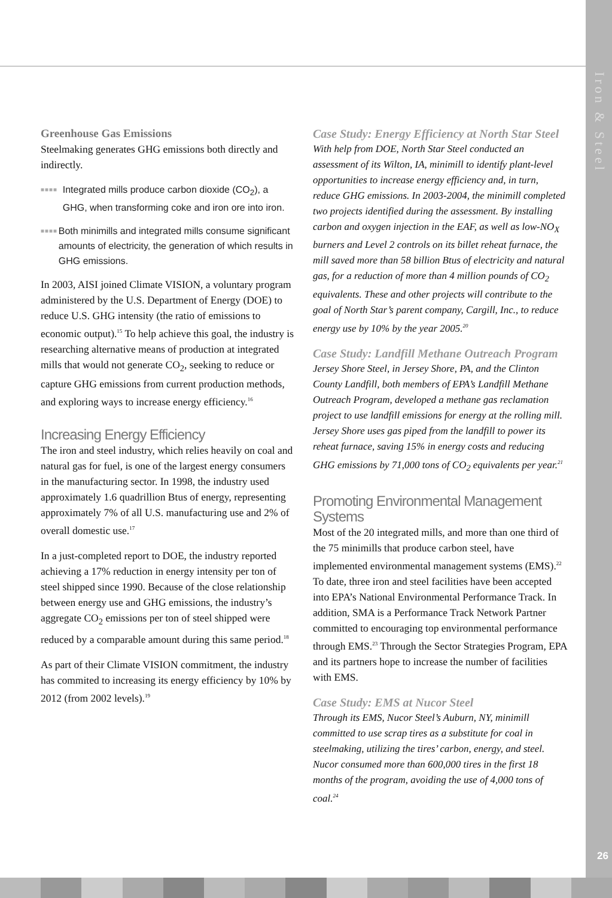Iron & Steel
26
Greenhouse Gas Emissions
Steelmaking generates GHG emissions both directly and indirectly.
■■■■
Integrated mills produce carbon dioxide (CO<sub>2</sub>), a GHG, when transforming coke and iron ore into iron.
■■■■
Both minimills and integrated mills consume significant amounts of electricity, the generation of which results in GHG emissions.
In 2003, AISI joined Climate VISION, a voluntary program administered by the U.S. Department of Energy (DOE) to reduce U.S. GHG intensity (the ratio of emissions to economic output).<sup>15</sup> To help achieve this goal, the industry is researching alternative means of production at integrated mills that would not generate CO<sub>2</sub>, seeking to reduce or capture GHG emissions from current production methods, and exploring ways to increase energy efficiency.<sup>16</sup>
Increasing Energy Efficiency
The iron and steel industry, which relies heavily on coal and natural gas for fuel, is one of the largest energy consumers in the manufacturing sector. In 1998, the industry used approximately 1.6 quadrillion Btus of energy, representing approximately 7% of all U.S. manufacturing use and 2% of overall domestic use.<sup>17</sup>
In a just-completed report to DOE, the industry reported achieving a 17% reduction in energy intensity per ton of steel shipped since 1990. Because of the close relationship between energy use and GHG emissions, the industry’s aggregate CO<sub>2</sub> emissions per ton of steel shipped were reduced by a comparable amount during this same period.<sup>18</sup>
As part of their Climate VISION commitment, the industry has commited to increasing its energy efficiency by 10% by 2012 (from 2002 levels).<sup>19</sup>
Case Study: Energy Efficiency at North Star Steel
With help from DOE, North Star Steel conducted an assessment of its Wilton, IA, minimill to identify plant-level opportunities to increase energy efficiency and, in turn, reduce GHG emissions. In 2003-2004, the minimill completed two projects identified during the assessment. By installing carbon and oxygen injection in the EAF, as well as low-NO<sub>X</sub> burners and Level 2 controls on its billet reheat furnace, the mill saved more than 58 billion Btus of electricity and natural gas, for a reduction of more than 4 million pounds of CO<sub>2</sub> equivalents. These and other projects will contribute to the goal of North Star’s parent company, Cargill, Inc., to reduce energy use by 10% by the year 2005.<sup>20</sup>
Case Study: Landfill Methane Outreach Program
Jersey Shore Steel, in Jersey Shore, PA, and the Clinton County Landfill, both members of EPA’s Landfill Methane Outreach Program, developed a methane gas reclamation project to use landfill emissions for energy at the rolling mill. Jersey Shore uses gas piped from the landfill to power its reheat furnace, saving 15% in energy costs and reducing GHG emissions by 71,000 tons of CO<sub>2</sub> equivalents per year.<sup>21</sup>
Promoting Environmental Management Systems
Most of the 20 integrated mills, and more than one third of the 75 minimills that produce carbon steel, have implemented environmental management systems (EMS).<sup>22</sup> To date, three iron and steel facilities have been accepted into EPA’s National Environmental Performance Track. In addition, SMA is a Performance Track Network Partner committed to encouraging top environmental performance through EMS.<sup>23</sup> Through the Sector Strategies Program, EPA and its partners hope to increase the number of facilities with EMS.
Case Study: EMS at Nucor Steel
Through its EMS, Nucor Steel’s Auburn, NY, minimill committed to use scrap tires as a substitute for coal in steelmaking, utilizing the tires’ carbon, energy, and steel. Nucor consumed more than 600,000 tires in the first 18 months of the program, avoiding the use of 4,000 tons of coal.<sup>24</sup>